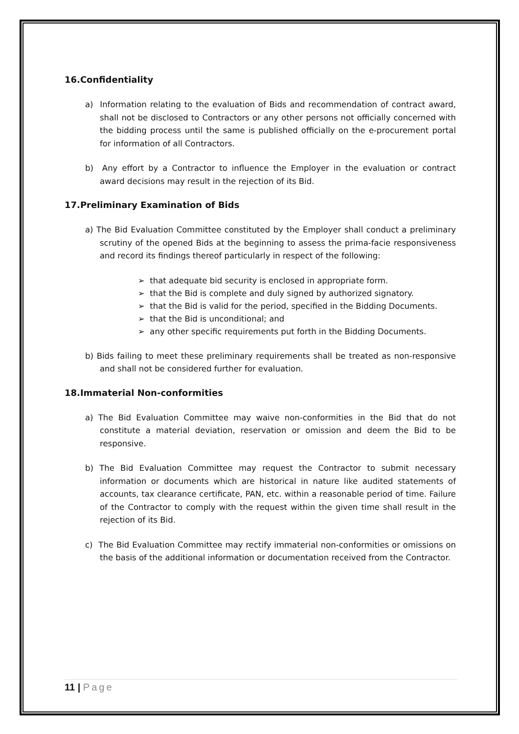16.Confidentiality
a) Information relating to the evaluation of Bids and recommendation of contract award, shall not be disclosed to Contractors or any other persons not officially concerned with the bidding process until the same is published officially on the e-procurement portal for information of all Contractors.
b) Any effort by a Contractor to influence the Employer in the evaluation or contract award decisions may result in the rejection of its Bid.
17.Preliminary Examination of Bids
a) The Bid Evaluation Committee constituted by the Employer shall conduct a preliminary scrutiny of the opened Bids at the beginning to assess the prima-facie responsiveness and record its findings thereof particularly in respect of the following:
➢ that adequate bid security is enclosed in appropriate form.
➢ that the Bid is complete and duly signed by authorized signatory.
➢ that the Bid is valid for the period, specified in the Bidding Documents.
➢ that the Bid is unconditional; and
➢ any other specific requirements put forth in the Bidding Documents.
b) Bids failing to meet these preliminary requirements shall be treated as non-responsive and shall not be considered further for evaluation.
18.Immaterial Non-conformities
a) The Bid Evaluation Committee may waive non-conformities in the Bid that do not constitute a material deviation, reservation or omission and deem the Bid to be responsive.
b) The Bid Evaluation Committee may request the Contractor to submit necessary information or documents which are historical in nature like audited statements of accounts, tax clearance certificate, PAN, etc. within a reasonable period of time. Failure of the Contractor to comply with the request within the given time shall result in the rejection of its Bid.
c) The Bid Evaluation Committee may rectify immaterial non-conformities or omissions on the basis of the additional information or documentation received from the Contractor.
11 | Page